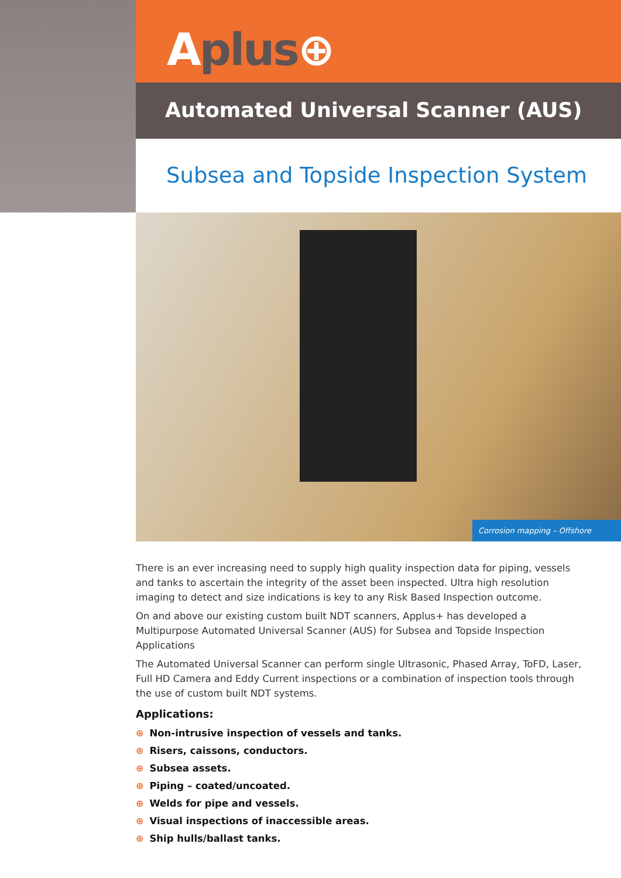Aplus⊕
Automated Universal Scanner (AUS)
Subsea and Topside Inspection System
Corrosion mapping – Offshore
There is an ever increasing need to supply high quality inspection data for piping, vessels and tanks to ascertain the integrity of the asset been inspected. Ultra high resolution imaging to detect and size indications is key to any Risk Based Inspection outcome.
On and above our existing custom built NDT scanners, Applus+ has developed a Multipurpose Automated Universal Scanner (AUS) for Subsea and Topside Inspection Applications
The Automated Universal Scanner can perform single Ultrasonic, Phased Array, ToFD, Laser, Full HD Camera and Eddy Current inspections or a combination of inspection tools through the use of custom built NDT systems.
Applications:
⊕ Non-intrusive inspection of vessels and tanks.
⊕ Risers, caissons, conductors.
⊕ Subsea assets.
⊕ Piping – coated/uncoated.
⊕ Welds for pipe and vessels.
⊕ Visual inspections of inaccessible areas.
⊕ Ship hulls/ballast tanks.